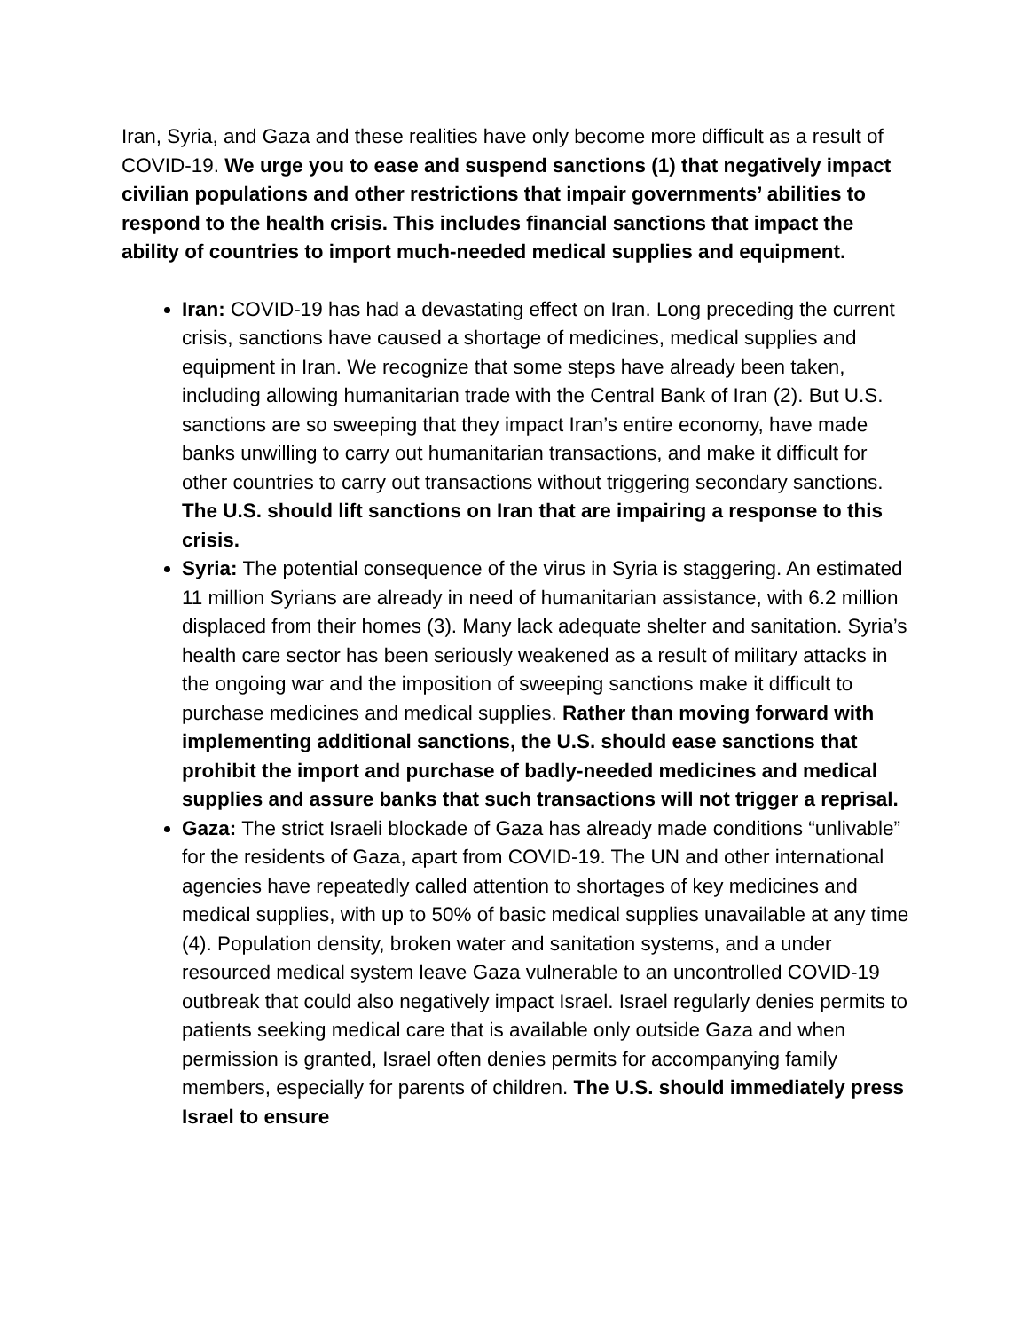Iran, Syria, and Gaza and these realities have only become more difficult as a result of COVID-19. We urge you to ease and suspend sanctions (1) that negatively impact civilian populations and other restrictions that impair governments’ abilities to respond to the health crisis. This includes financial sanctions that impact the ability of countries to import much-needed medical supplies and equipment.
Iran: COVID-19 has had a devastating effect on Iran. Long preceding the current crisis, sanctions have caused a shortage of medicines, medical supplies and equipment in Iran. We recognize that some steps have already been taken, including allowing humanitarian trade with the Central Bank of Iran (2). But U.S. sanctions are so sweeping that they impact Iran’s entire economy, have made banks unwilling to carry out humanitarian transactions, and make it difficult for other countries to carry out transactions without triggering secondary sanctions. The U.S. should lift sanctions on Iran that are impairing a response to this crisis.
Syria: The potential consequence of the virus in Syria is staggering. An estimated 11 million Syrians are already in need of humanitarian assistance, with 6.2 million displaced from their homes (3). Many lack adequate shelter and sanitation. Syria’s health care sector has been seriously weakened as a result of military attacks in the ongoing war and the imposition of sweeping sanctions make it difficult to purchase medicines and medical supplies. Rather than moving forward with implementing additional sanctions, the U.S. should ease sanctions that prohibit the import and purchase of badly-needed medicines and medical supplies and assure banks that such transactions will not trigger a reprisal.
Gaza: The strict Israeli blockade of Gaza has already made conditions “unlivable” for the residents of Gaza, apart from COVID-19. The UN and other international agencies have repeatedly called attention to shortages of key medicines and medical supplies, with up to 50% of basic medical supplies unavailable at any time (4). Population density, broken water and sanitation systems, and a under resourced medical system leave Gaza vulnerable to an uncontrolled COVID-19 outbreak that could also negatively impact Israel. Israel regularly denies permits to patients seeking medical care that is available only outside Gaza and when permission is granted, Israel often denies permits for accompanying family members, especially for parents of children. The U.S. should immediately press Israel to ensure